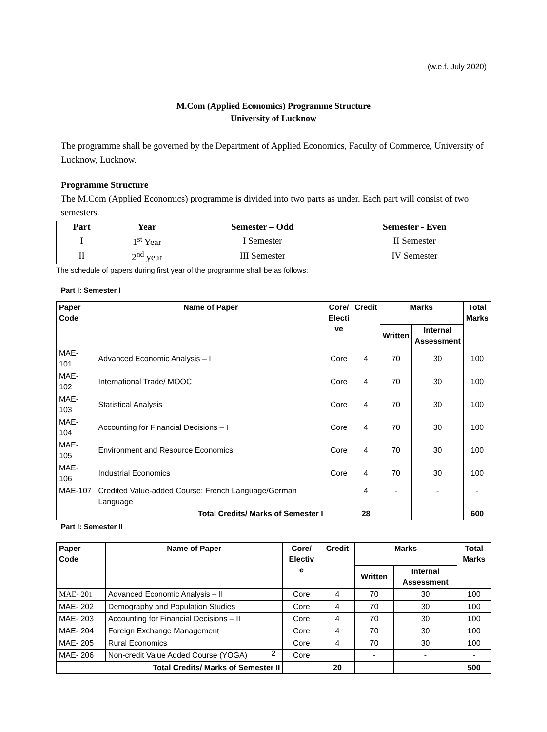(w.e.f. July 2020)
M.Com (Applied Economics) Programme Structure
University of Lucknow
The programme shall be governed by the Department of Applied Economics, Faculty of Commerce, University of Lucknow, Lucknow.
Programme Structure
The M.Com (Applied Economics) programme is divided into two parts as under. Each part will consist of two semesters.
| Part | Year | Semester – Odd | Semester - Even |
| --- | --- | --- | --- |
| I | 1<sup>st</sup> Year | I Semester | II Semester |
| II | 2<sup>nd</sup> year | III Semester | IV Semester |
The schedule of papers during first year of the programme shall be as follows:
Part I: Semester I
| Paper Code | Name of Paper | Core/ Electi ve | Credit | Marks | | Total Marks |
| --- | --- | --- | --- | --- | --- | --- |
| | | | | Written | Internal Assessment | |
| MAE- 101 | Advanced Economic Analysis – I | Core | 4 | 70 | 30 | 100 |
| MAE- 102 | International Trade/ MOOC | Core | 4 | 70 | 30 | 100 |
| MAE- 103 | Statistical Analysis | Core | 4 | 70 | 30 | 100 |
| MAE- 104 | Accounting for Financial Decisions – I | Core | 4 | 70 | 30 | 100 |
| MAE- 105 | Environment and Resource Economics | Core | 4 | 70 | 30 | 100 |
| MAE- 106 | Industrial Economics | Core | 4 | 70 | 30 | 100 |
| MAE-107 | Credited Value-added Course: French Language/German Language | | 4 | - | - | - |
| Total Credits/ Marks of Semester I | | | 28 | | | 600 |
Part I: Semester II
| Paper Code | Name of Paper | Core/ Electiv e | Credit | Marks | | Total Marks |
| --- | --- | --- | --- | --- | --- | --- |
| | | | | Written | Internal Assessment | |
| MAE- 201 | Advanced Economic Analysis – II | Core | 4 | 70 | 30 | 100 |
| MAE- 202 | Demography and Population Studies | Core | 4 | 70 | 30 | 100 |
| MAE- 203 | Accounting for Financial Decisions – II | Core | 4 | 70 | 30 | 100 |
| MAE- 204 | Foreign Exchange Management | Core | 4 | 70 | 30 | 100 |
| MAE- 205 | Rural Economics | Core | 4 | 70 | 30 | 100 |
| MAE- 206 | Non-credit Value Added Course (YOGA) | Core | | - | - | - |
| Total Credits/ Marks of Semester II | | | 20 | | | 500 |
2